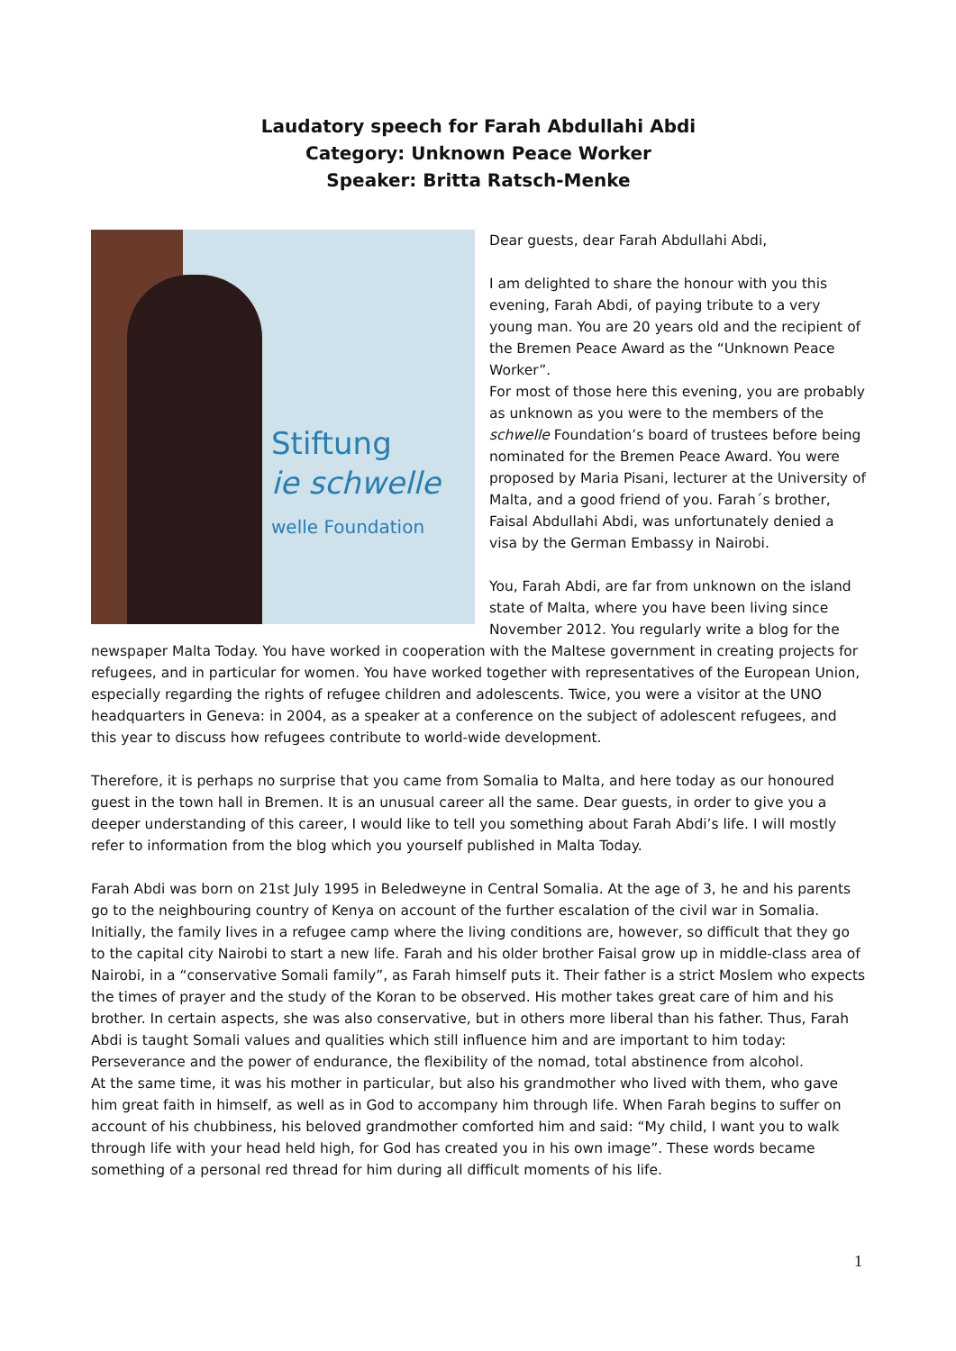Laudatory speech for Farah Abdullahi Abdi
Category: Unknown Peace Worker
Speaker: Britta Ratsch-Menke
Stiftung
ie schwelle
welle Foundation
Dear guests, dear Farah Abdullahi Abdi,
I am delighted to share the honour with you this evening, Farah Abdi, of paying tribute to a very young man. You are 20 years old and the recipient of the Bremen Peace Award as the “Unknown Peace Worker”.
For most of those here this evening, you are probably as unknown as you were to the members of the schwelle Foundation’s board of trustees before being nominated for the Bremen Peace Award. You were proposed by Maria Pisani, lecturer at the University of Malta, and a good friend of you. Farah´s brother, Faisal Abdullahi Abdi, was unfortunately denied a visa by the German Embassy in Nairobi.
You, Farah Abdi, are far from unknown on the island state of Malta, where you have been living since November 2012. You regularly write a blog for the newspaper Malta Today. You have worked in cooperation with the Maltese government in creating projects for refugees, and in particular for women. You have worked together with representatives of the European Union, especially regarding the rights of refugee children and adolescents. Twice, you were a visitor at the UNO headquarters in Geneva: in 2004, as a speaker at a conference on the subject of adolescent refugees, and this year to discuss how refugees contribute to world-wide development.
Therefore, it is perhaps no surprise that you came from Somalia to Malta, and here today as our honoured guest in the town hall in Bremen. It is an unusual career all the same. Dear guests, in order to give you a deeper understanding of this career, I would like to tell you something about Farah Abdi’s life. I will mostly refer to information from the blog which you yourself published in Malta Today.
Farah Abdi was born on 21st July 1995 in Beledweyne in Central Somalia. At the age of 3, he and his parents go to the neighbouring country of Kenya on account of the further escalation of the civil war in Somalia. Initially, the family lives in a refugee camp where the living conditions are, however, so difficult that they go to the capital city Nairobi to start a new life. Farah and his older brother Faisal grow up in middle-class area of Nairobi, in a “conservative Somali family”, as Farah himself puts it. Their father is a strict Moslem who expects the times of prayer and the study of the Koran to be observed. His mother takes great care of him and his brother. In certain aspects, she was also conservative, but in others more liberal than his father. Thus, Farah Abdi is taught Somali values and qualities which still influence him and are important to him today: Perseverance and the power of endurance, the flexibility of the nomad, total abstinence from alcohol.
At the same time, it was his mother in particular, but also his grandmother who lived with them, who gave him great faith in himself, as well as in God to accompany him through life. When Farah begins to suffer on account of his chubbiness, his beloved grandmother comforted him and said: “My child, I want you to walk through life with your head held high, for God has created you in his own image”. These words became something of a personal red thread for him during all difficult moments of his life.
1